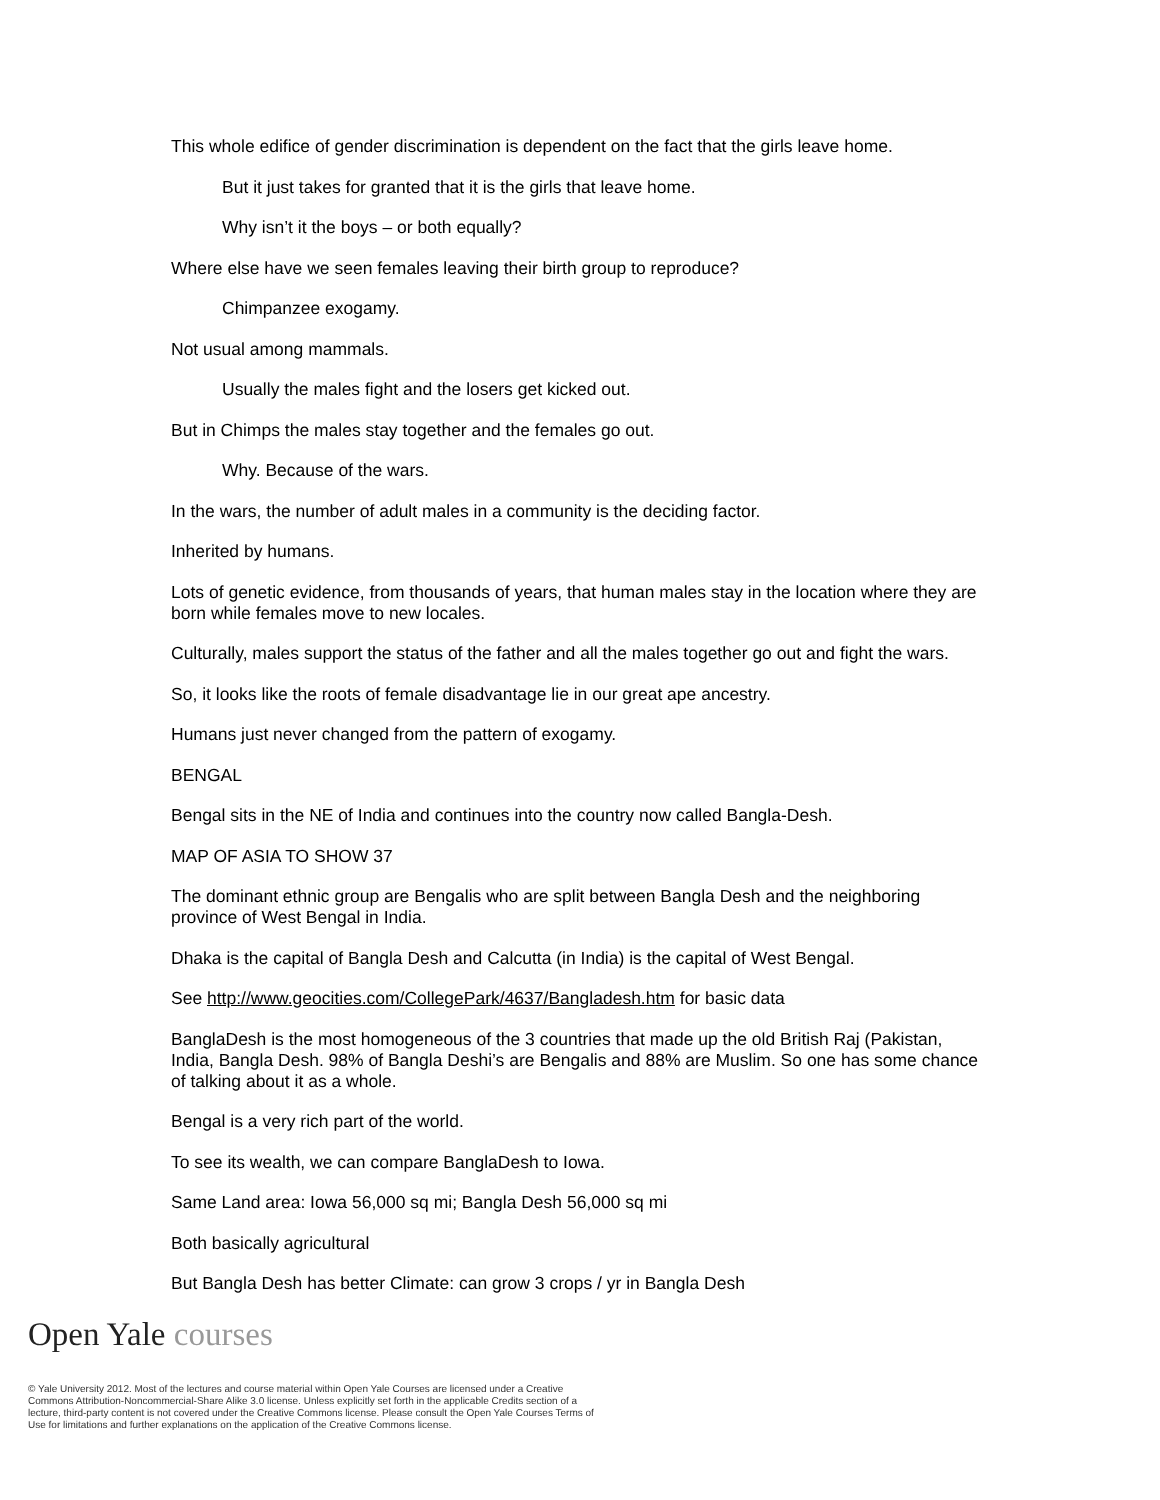This whole edifice of gender discrimination is dependent on the fact that the girls leave home.
But it just takes for granted that it is the girls that leave home.
Why isn’t it the boys – or both equally?
Where else have we seen females leaving their birth group to reproduce?
Chimpanzee exogamy.
Not usual among mammals.
Usually the males fight and the losers get kicked out.
But in Chimps the males stay together and the females go out.
Why. Because of the wars.
In the wars, the number of adult males in a community is the deciding factor.
Inherited by humans.
Lots of genetic evidence, from thousands of years, that human males stay in the location where they are born while females move to new locales.
Culturally, males support the status of the father and all the males together go out and fight the wars.
So, it looks like the roots of female disadvantage lie in our great ape ancestry.
Humans just never changed from the pattern of exogamy.
BENGAL
Bengal sits in the NE of India and continues into the country now called Bangla-Desh.
MAP OF ASIA TO SHOW 37
The dominant ethnic group are Bengalis who are split between Bangla Desh and the neighboring province of West Bengal in India.
Dhaka is the capital of Bangla Desh and Calcutta (in India) is the capital of West Bengal.
See http://www.geocities.com/CollegePark/4637/Bangladesh.htm for basic data
BanglaDesh is the most homogeneous of the 3 countries that made up the old British Raj (Pakistan, India, Bangla Desh. 98% of Bangla Deshi’s are Bengalis and 88% are Muslim. So one has some chance of talking about it as a whole.
Bengal is a very rich part of the world.
To see its wealth, we can compare BanglaDesh to Iowa.
Same Land area: Iowa 56,000 sq mi; Bangla Desh 56,000 sq mi
Both basically agricultural
But Bangla Desh has better Climate: can grow 3 crops / yr in Bangla Desh
Open Yale courses
© Yale University 2012. Most of the lectures and course material within Open Yale Courses are licensed under a Creative Commons Attribution-Noncommercial-Share Alike 3.0 license. Unless explicitly set forth in the applicable Credits section of a lecture, third-party content is not covered under the Creative Commons license. Please consult the Open Yale Courses Terms of Use for limitations and further explanations on the application of the Creative Commons license.